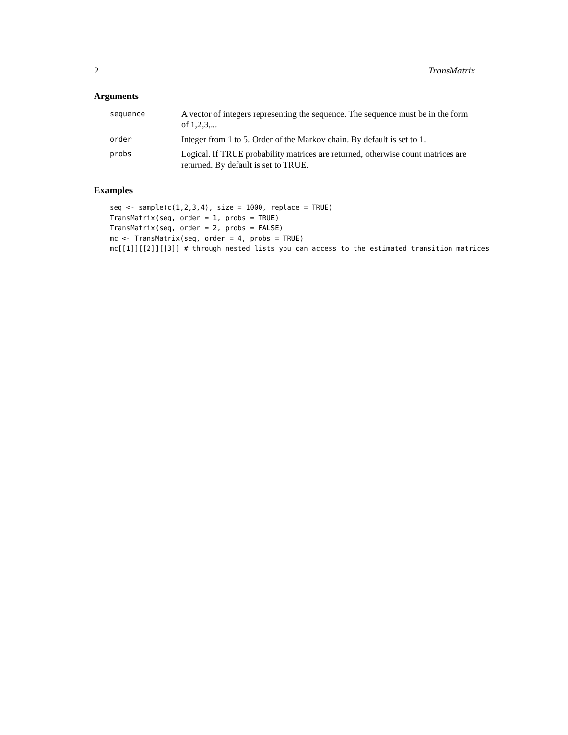2 TransMatrix
Arguments
sequence
A vector of integers representing the sequence. The sequence must be in the form of 1,2,3,...
order
Integer from 1 to 5. Order of the Markov chain. By default is set to 1.
probs
Logical. If TRUE probability matrices are returned, otherwise count matrices are returned. By default is set to TRUE.
Examples
seq <- sample(c(1,2,3,4), size = 1000, replace = TRUE)
TransMatrix(seq, order = 1, probs = TRUE)
TransMatrix(seq, order = 2, probs = FALSE)
mc <- TransMatrix(seq, order = 4, probs = TRUE)
mc[[1]][[2]][[3]] # through nested lists you can access to the estimated transition matrices